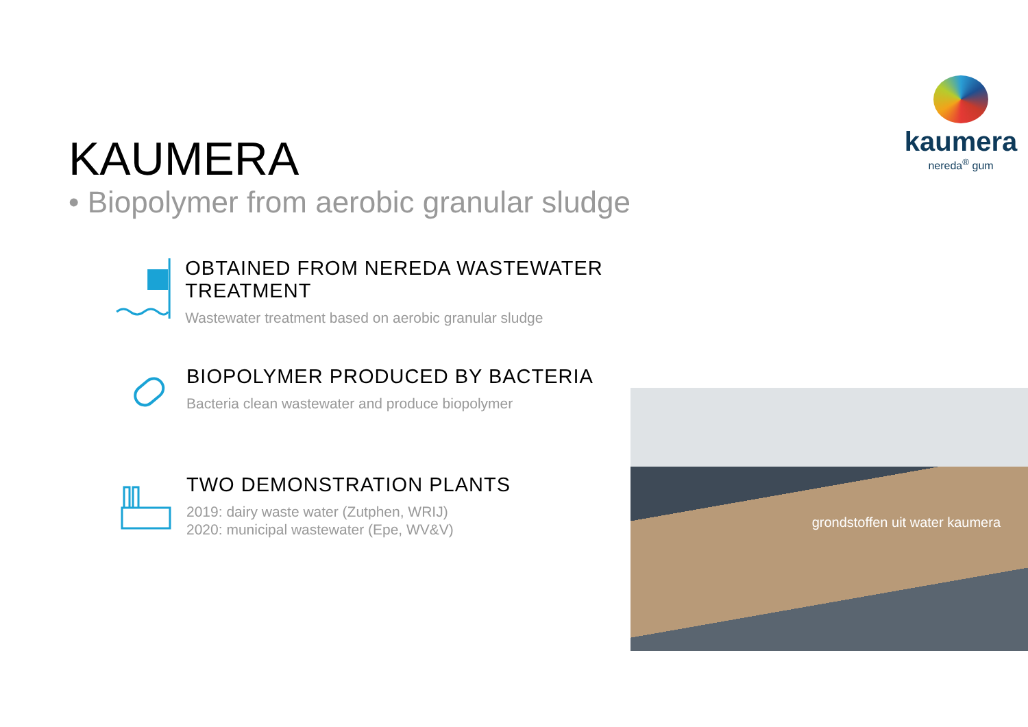kaumera
nereda<sup>®</sup> gum
KAUMERA
• Biopolymer from aerobic granular sludge
OBTAINED FROM NEREDA WASTEWATER TREATMENT
Wastewater treatment based on aerobic granular sludge
BIOPOLYMER PRODUCED BY BACTERIA
Bacteria clean wastewater and produce biopolymer
TWO DEMONSTRATION PLANTS
2019: dairy waste water (Zutphen, WRIJ)
2020: municipal wastewater (Epe, WV&V)
grondstoffen uit water kaumera